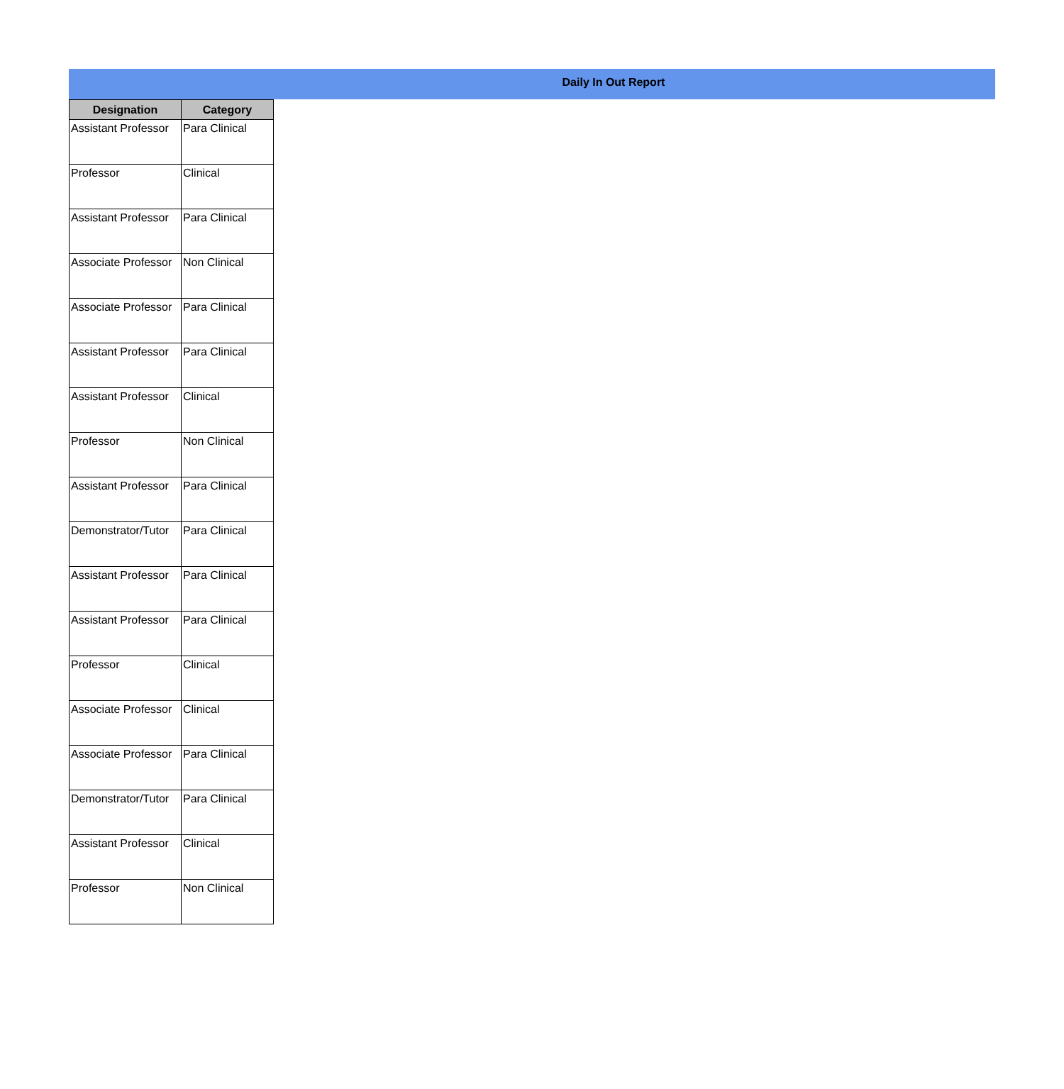Daily In Out Report
| Designation | Category |
| --- | --- |
| Assistant Professor | Para Clinical |
| Professor | Clinical |
| Assistant Professor | Para Clinical |
| Associate Professor | Non Clinical |
| Associate Professor | Para Clinical |
| Assistant Professor | Para Clinical |
| Assistant Professor | Clinical |
| Professor | Non Clinical |
| Assistant Professor | Para Clinical |
| Demonstrator/Tutor | Para Clinical |
| Assistant Professor | Para Clinical |
| Assistant Professor | Para Clinical |
| Professor | Clinical |
| Associate Professor | Clinical |
| Associate Professor | Para Clinical |
| Demonstrator/Tutor | Para Clinical |
| Assistant Professor | Clinical |
| Professor | Non Clinical |